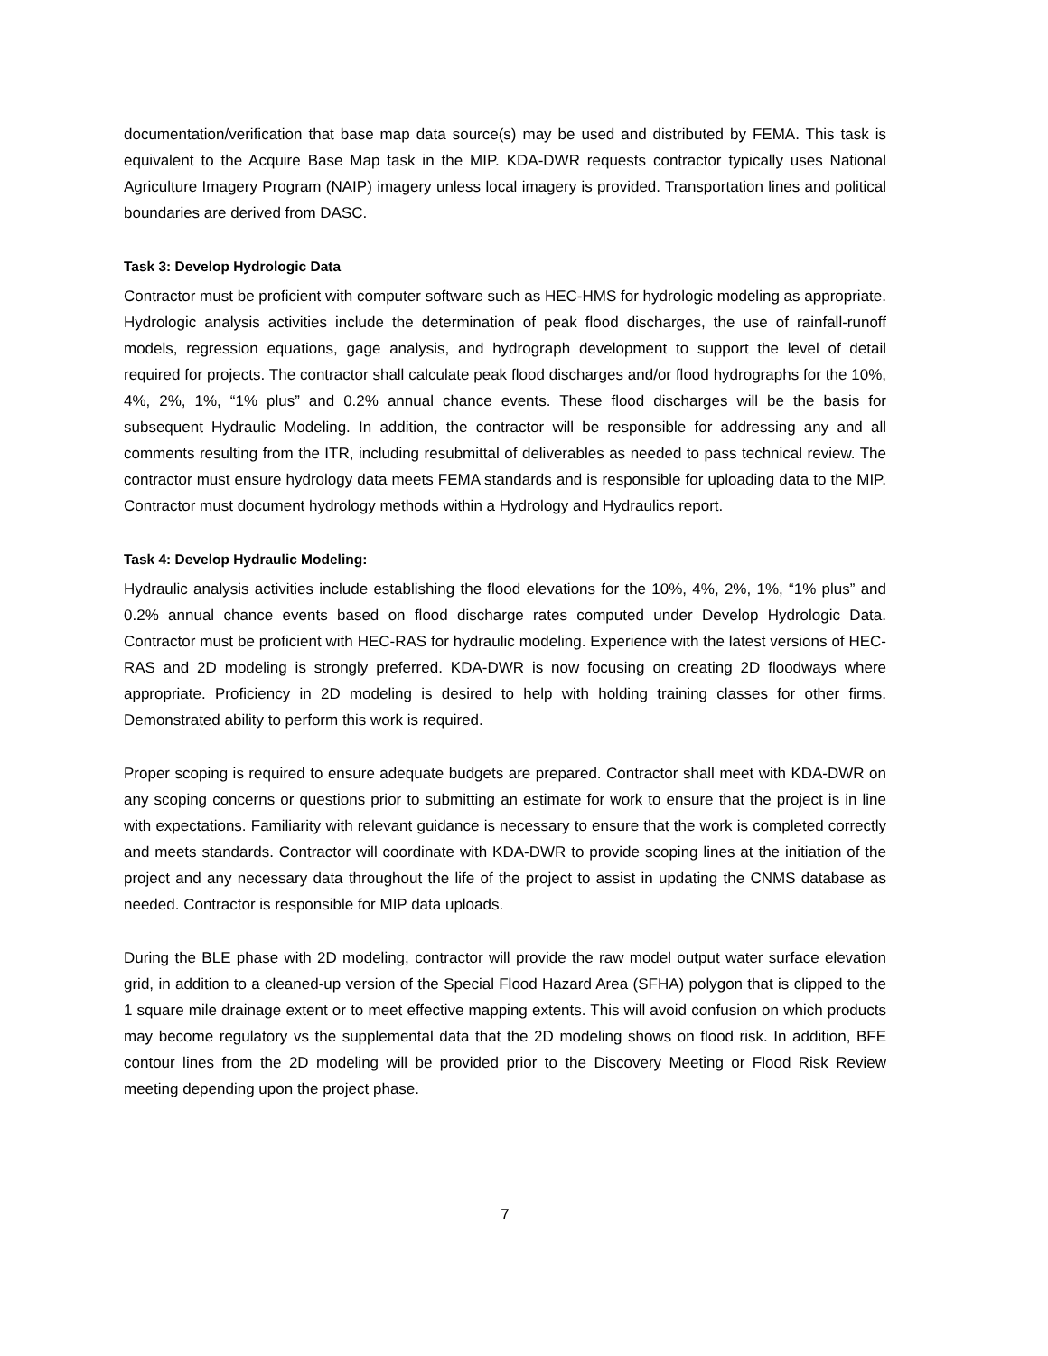documentation/verification that base map data source(s) may be used and distributed by FEMA. This task is equivalent to the Acquire Base Map task in the MIP. KDA-DWR requests contractor typically uses National Agriculture Imagery Program (NAIP) imagery unless local imagery is provided. Transportation lines and political boundaries are derived from DASC.
Task 3: Develop Hydrologic Data
Contractor must be proficient with computer software such as HEC-HMS for hydrologic modeling as appropriate. Hydrologic analysis activities include the determination of peak flood discharges, the use of rainfall-runoff models, regression equations, gage analysis, and hydrograph development to support the level of detail required for projects. The contractor shall calculate peak flood discharges and/or flood hydrographs for the 10%, 4%, 2%, 1%, “1% plus” and 0.2% annual chance events. These flood discharges will be the basis for subsequent Hydraulic Modeling. In addition, the contractor will be responsible for addressing any and all comments resulting from the ITR, including resubmittal of deliverables as needed to pass technical review. The contractor must ensure hydrology data meets FEMA standards and is responsible for uploading data to the MIP. Contractor must document hydrology methods within a Hydrology and Hydraulics report.
Task 4: Develop Hydraulic Modeling:
Hydraulic analysis activities include establishing the flood elevations for the 10%, 4%, 2%, 1%, “1% plus” and 0.2% annual chance events based on flood discharge rates computed under Develop Hydrologic Data. Contractor must be proficient with HEC-RAS for hydraulic modeling. Experience with the latest versions of HEC-RAS and 2D modeling is strongly preferred. KDA-DWR is now focusing on creating 2D floodways where appropriate. Proficiency in 2D modeling is desired to help with holding training classes for other firms. Demonstrated ability to perform this work is required.
Proper scoping is required to ensure adequate budgets are prepared. Contractor shall meet with KDA-DWR on any scoping concerns or questions prior to submitting an estimate for work to ensure that the project is in line with expectations. Familiarity with relevant guidance is necessary to ensure that the work is completed correctly and meets standards. Contractor will coordinate with KDA-DWR to provide scoping lines at the initiation of the project and any necessary data throughout the life of the project to assist in updating the CNMS database as needed. Contractor is responsible for MIP data uploads.
During the BLE phase with 2D modeling, contractor will provide the raw model output water surface elevation grid, in addition to a cleaned-up version of the Special Flood Hazard Area (SFHA) polygon that is clipped to the 1 square mile drainage extent or to meet effective mapping extents. This will avoid confusion on which products may become regulatory vs the supplemental data that the 2D modeling shows on flood risk. In addition, BFE contour lines from the 2D modeling will be provided prior to the Discovery Meeting or Flood Risk Review meeting depending upon the project phase.
7